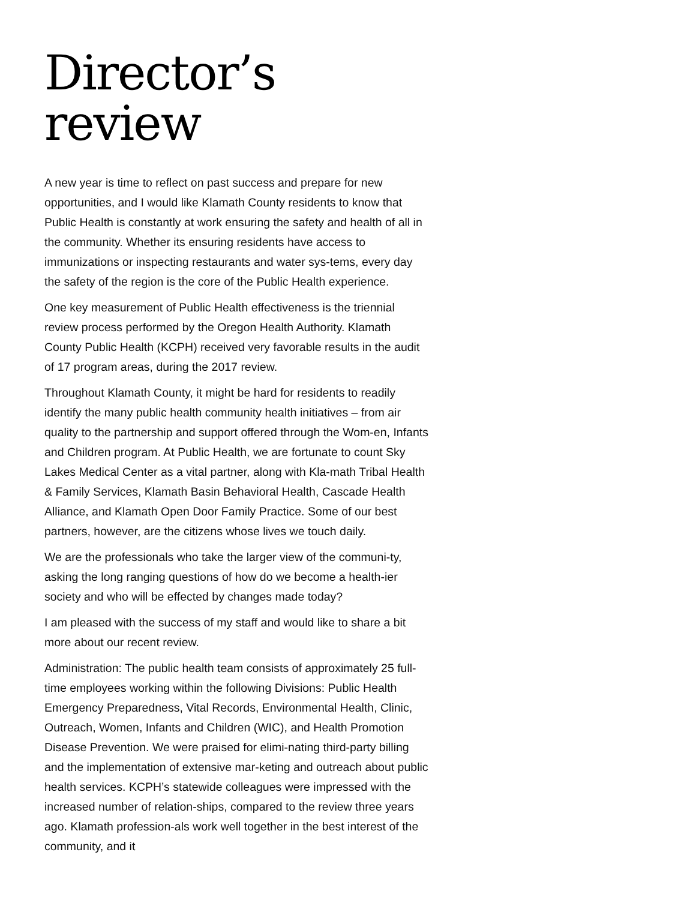Director’s review
A new year is time to reflect on past success and prepare for new opportunities, and I would like Klamath County residents to know that Public Health is constantly at work ensuring the safety and health of all in the community. Whether its ensuring residents have access to immunizations or inspecting restaurants and water sys-tems, every day the safety of the region is the core of the Public Health experience.
One key measurement of Public Health effectiveness is the triennial review process performed by the Oregon Health Authority. Klamath County Public Health (KCPH) received very favorable results in the audit of 17 program areas, during the 2017 review.
Throughout Klamath County, it might be hard for residents to readily identify the many public health community health initiatives – from air quality to the partnership and support offered through the Wom-en, Infants and Children program. At Public Health, we are fortunate to count Sky Lakes Medical Center as a vital partner, along with Kla-math Tribal Health & Family Services, Klamath Basin Behavioral Health, Cascade Health Alliance, and Klamath Open Door Family Practice. Some of our best partners, however, are the citizens whose lives we touch daily.
We are the professionals who take the larger view of the communi-ty, asking the long ranging questions of how do we become a health-ier society and who will be effected by changes made today?
I am pleased with the success of my staff and would like to share a bit more about our recent review.
Administration: The public health team consists of approximately 25 full-time employees working within the following Divisions: Public Health Emergency Preparedness, Vital Records, Environmental Health, Clinic, Outreach, Women, Infants and Children (WIC), and Health Promotion Disease Prevention. We were praised for elimi-nating third-party billing and the implementation of extensive mar-keting and outreach about public health services. KCPH’s statewide colleagues were impressed with the increased number of relation-ships, compared to the review three years ago. Klamath profession-als work well together in the best interest of the community, and it